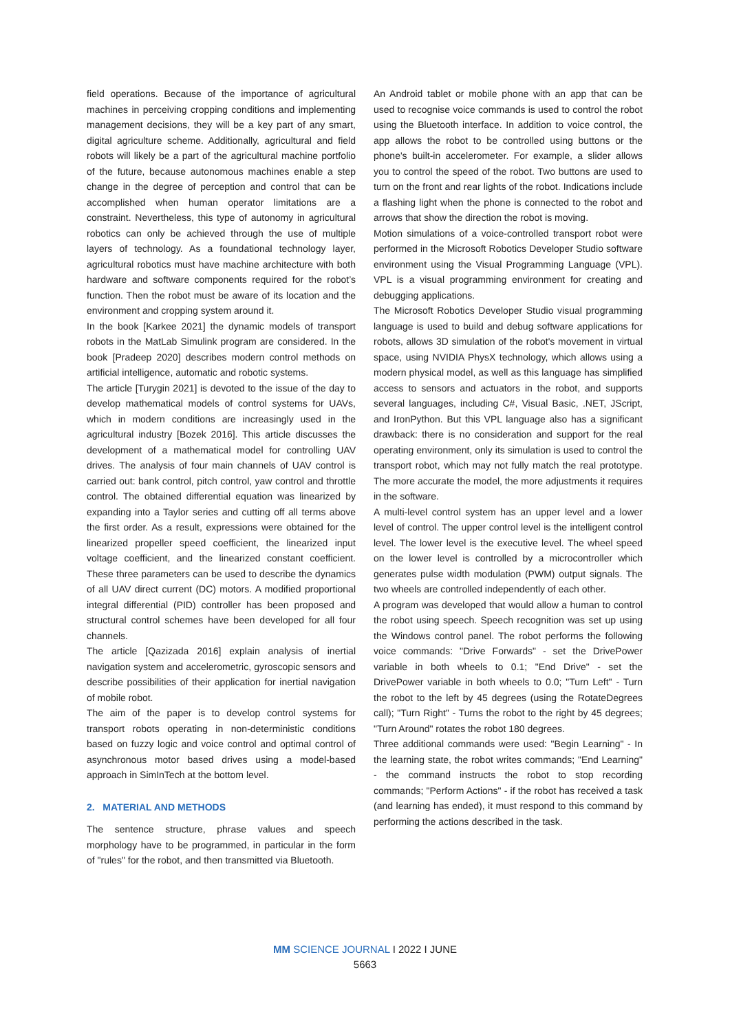field operations. Because of the importance of agricultural machines in perceiving cropping conditions and implementing management decisions, they will be a key part of any smart, digital agriculture scheme. Additionally, agricultural and field robots will likely be a part of the agricultural machine portfolio of the future, because autonomous machines enable a step change in the degree of perception and control that can be accomplished when human operator limitations are a constraint. Nevertheless, this type of autonomy in agricultural robotics can only be achieved through the use of multiple layers of technology. As a foundational technology layer, agricultural robotics must have machine architecture with both hardware and software components required for the robot’s function. Then the robot must be aware of its location and the environment and cropping system around it.
In the book [Karkee 2021] the dynamic models of transport robots in the MatLab Simulink program are considered. In the book [Pradeep 2020] describes modern control methods on artificial intelligence, automatic and robotic systems.
The article [Turygin 2021] is devoted to the issue of the day to develop mathematical models of control systems for UAVs, which in modern conditions are increasingly used in the agricultural industry [Bozek 2016]. This article discusses the development of a mathematical model for controlling UAV drives. The analysis of four main channels of UAV control is carried out: bank control, pitch control, yaw control and throttle control. The obtained differential equation was linearized by expanding into a Taylor series and cutting off all terms above the first order. As a result, expressions were obtained for the linearized propeller speed coefficient, the linearized input voltage coefficient, and the linearized constant coefficient. These three parameters can be used to describe the dynamics of all UAV direct current (DC) motors. A modified proportional integral differential (PID) controller has been proposed and structural control schemes have been developed for all four channels.
The article [Qazizada 2016] explain analysis of inertial navigation system and accelerometric, gyroscopic sensors and describe possibilities of their application for inertial navigation of mobile robot.
The aim of the paper is to develop control systems for transport robots operating in non-deterministic conditions based on fuzzy logic and voice control and optimal control of asynchronous motor based drives using a model-based approach in SimInTech at the bottom level.
2. MATERIAL AND METHODS
The sentence structure, phrase values and speech morphology have to be programmed, in particular in the form of "rules" for the robot, and then transmitted via Bluetooth.
An Android tablet or mobile phone with an app that can be used to recognise voice commands is used to control the robot using the Bluetooth interface. In addition to voice control, the app allows the robot to be controlled using buttons or the phone's built-in accelerometer. For example, a slider allows you to control the speed of the robot. Two buttons are used to turn on the front and rear lights of the robot. Indications include a flashing light when the phone is connected to the robot and arrows that show the direction the robot is moving.
Motion simulations of a voice-controlled transport robot were performed in the Microsoft Robotics Developer Studio software environment using the Visual Programming Language (VPL). VPL is a visual programming environment for creating and debugging applications.
The Microsoft Robotics Developer Studio visual programming language is used to build and debug software applications for robots, allows 3D simulation of the robot's movement in virtual space, using NVIDIA PhysX technology, which allows using a modern physical model, as well as this language has simplified access to sensors and actuators in the robot, and supports several languages, including C#, Visual Basic, .NET, JScript, and IronPython. But this VPL language also has a significant drawback: there is no consideration and support for the real operating environment, only its simulation is used to control the transport robot, which may not fully match the real prototype. The more accurate the model, the more adjustments it requires in the software.
A multi-level control system has an upper level and a lower level of control. The upper control level is the intelligent control level. The lower level is the executive level. The wheel speed on the lower level is controlled by a microcontroller which generates pulse width modulation (PWM) output signals. The two wheels are controlled independently of each other.
A program was developed that would allow a human to control the robot using speech. Speech recognition was set up using the Windows control panel. The robot performs the following voice commands: "Drive Forwards" - set the DrivePower variable in both wheels to 0.1; "End Drive" - set the DrivePower variable in both wheels to 0.0; "Turn Left" - Turn the robot to the left by 45 degrees (using the RotateDegrees call); "Turn Right" - Turns the robot to the right by 45 degrees; "Turn Around" rotates the robot 180 degrees.
Three additional commands were used: "Begin Learning" - In the learning state, the robot writes commands; "End Learning" - the command instructs the robot to stop recording commands; "Perform Actions" - if the robot has received a task (and learning has ended), it must respond to this command by performing the actions described in the task.
MM SCIENCE JOURNAL I 2022 I JUNE
5663